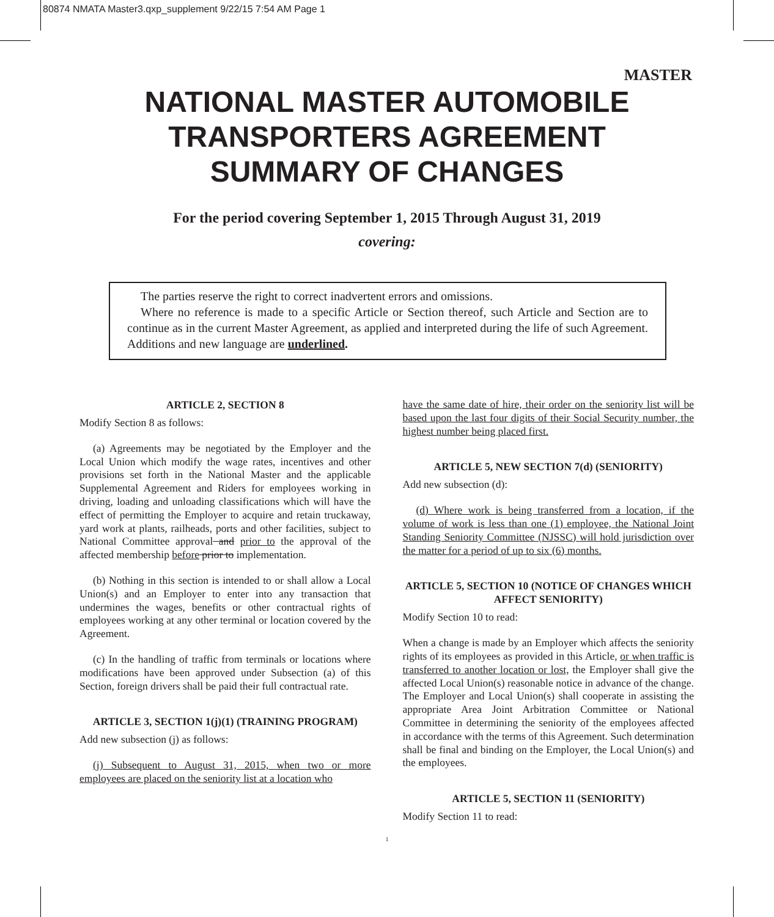80874 NMATA Master3.qxp_supplement 9/22/15 7:54 AM Page 1
MASTER
NATIONAL MASTER AUTOMOBILE
TRANSPORTERS AGREEMENT
SUMMARY OF CHANGES
For the period covering September 1, 2015 Through August 31, 2019
covering:
The parties reserve the right to correct inadvertent errors and omissions.
Where no reference is made to a specific Article or Section thereof, such Article and Section are to continue as in the current Master Agreement, as applied and interpreted during the life of such Agreement. Additions and new language are underlined.
ARTICLE 2, SECTION 8
Modify Section 8 as follows:
(a) Agreements may be negotiated by the Employer and the Local Union which modify the wage rates, incentives and other provisions set forth in the National Master and the applicable Supplemental Agreement and Riders for employees working in driving, loading and unloading classifications which will have the effect of permitting the Employer to acquire and retain truckaway, yard work at plants, railheads, ports and other facilities, subject to National Committee approval and prior to the approval of the affected membership before prior to implementation.
(b) Nothing in this section is intended to or shall allow a Local Union(s) and an Employer to enter into any transaction that undermines the wages, benefits or other contractual rights of employees working at any other terminal or location covered by the Agreement.
(c) In the handling of traffic from terminals or locations where modifications have been approved under Subsection (a) of this Section, foreign drivers shall be paid their full contractual rate.
ARTICLE 3, SECTION 1(j)(1) (TRAINING PROGRAM)
Add new subsection (j) as follows:
(j) Subsequent to August 31, 2015, when two or more employees are placed on the seniority list at a location who
have the same date of hire, their order on the seniority list will be based upon the last four digits of their Social Security number, the highest number being placed first.
ARTICLE 5, NEW SECTION 7(d) (SENIORITY)
Add new subsection (d):
(d) Where work is being transferred from a location, if the volume of work is less than one (1) employee, the National Joint Standing Seniority Committee (NJSSC) will hold jurisdiction over the matter for a period of up to six (6) months.
ARTICLE 5, SECTION 10 (NOTICE OF CHANGES WHICH AFFECT SENIORITY)
Modify Section 10 to read:
When a change is made by an Employer which affects the seniority rights of its employees as provided in this Article, or when traffic is transferred to another location or lost, the Employer shall give the affected Local Union(s) reasonable notice in advance of the change. The Employer and Local Union(s) shall cooperate in assisting the appropriate Area Joint Arbitration Committee or National Committee in determining the seniority of the employees affected in accordance with the terms of this Agreement. Such determination shall be final and binding on the Employer, the Local Union(s) and the employees.
ARTICLE 5, SECTION 11 (SENIORITY)
Modify Section 11 to read:
1